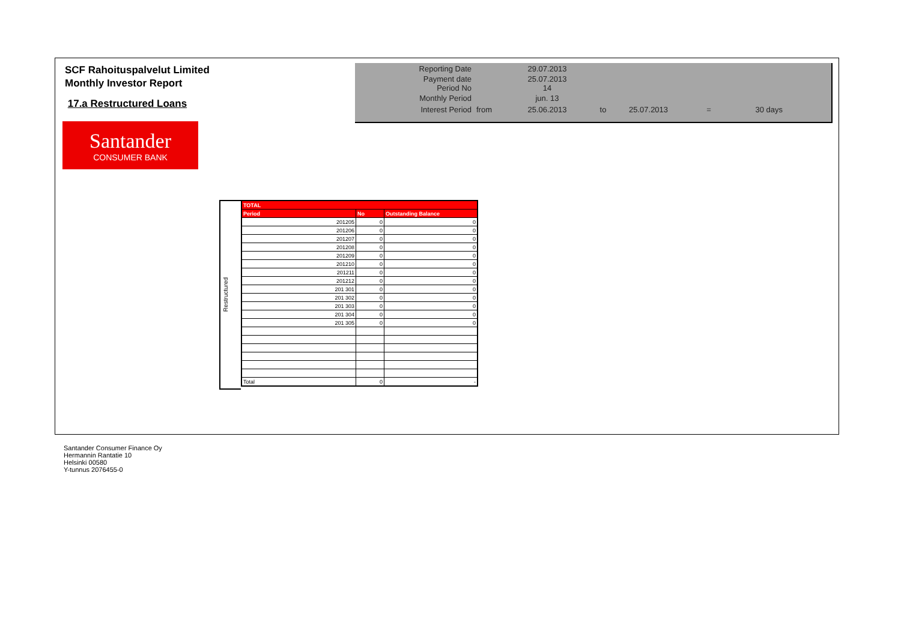SCF Rahoituspalvelut Limited
Monthly Investor Report
17.a Restructured Loans
| Reporting Date | | 29.07.2013 | | | | |
| Payment date Period No | | 25.07.2013 14 | | | | |
| Monthly Period | | jun. 13 | | | | |
| Interest Period | from | 25.06.2013 | to | 25.07.2013 | = | 30 days |
Santander
CONSUMER BANK
Restructured
| TOTAL | | |
| --- | --- | --- |
| Period | No | Outstanding Balance |
| 201205 | 0 | 0 |
| 201206 | 0 | 0 |
| 201207 | 0 | 0 |
| 201208 | 0 | 0 |
| 201209 | 0 | 0 |
| 201210 | 0 | 0 |
| 201211 | 0 | 0 |
| 201212 | 0 | 0 |
| 201 301 | 0 | 0 |
| 201 302 | 0 | 0 |
| 201 303 | 0 | 0 |
| 201 304 | 0 | 0 |
| 201 305 | 0 | 0 |
| Total | 0 | - |
Santander Consumer Finance Oy
Hermannin Rantatie 10
Helsinki 00580
Y-tunnus 2076455-0